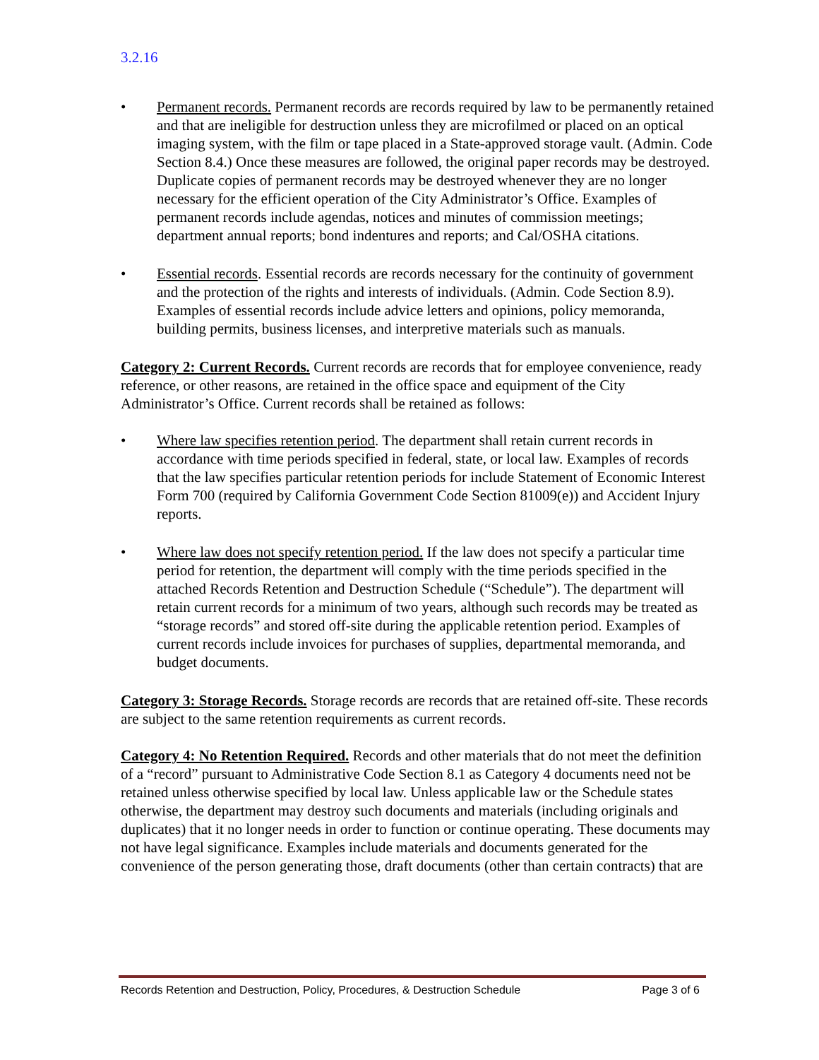3.2.16
• Permanent records. Permanent records are records required by law to be permanently retained and that are ineligible for destruction unless they are microfilmed or placed on an optical imaging system, with the film or tape placed in a State-approved storage vault. (Admin. Code Section 8.4.) Once these measures are followed, the original paper records may be destroyed. Duplicate copies of permanent records may be destroyed whenever they are no longer necessary for the efficient operation of the City Administrator’s Office. Examples of permanent records include agendas, notices and minutes of commission meetings; department annual reports; bond indentures and reports; and Cal/OSHA citations.
• Essential records. Essential records are records necessary for the continuity of government and the protection of the rights and interests of individuals. (Admin. Code Section 8.9). Examples of essential records include advice letters and opinions, policy memoranda, building permits, business licenses, and interpretive materials such as manuals.
Category 2: Current Records. Current records are records that for employee convenience, ready reference, or other reasons, are retained in the office space and equipment of the City Administrator’s Office. Current records shall be retained as follows:
• Where law specifies retention period. The department shall retain current records in accordance with time periods specified in federal, state, or local law. Examples of records that the law specifies particular retention periods for include Statement of Economic Interest Form 700 (required by California Government Code Section 81009(e)) and Accident Injury reports.
• Where law does not specify retention period. If the law does not specify a particular time period for retention, the department will comply with the time periods specified in the attached Records Retention and Destruction Schedule (“Schedule”). The department will retain current records for a minimum of two years, although such records may be treated as “storage records” and stored off-site during the applicable retention period. Examples of current records include invoices for purchases of supplies, departmental memoranda, and budget documents.
Category 3: Storage Records. Storage records are records that are retained off-site. These records are subject to the same retention requirements as current records.
Category 4: No Retention Required. Records and other materials that do not meet the definition of a “record” pursuant to Administrative Code Section 8.1 as Category 4 documents need not be retained unless otherwise specified by local law. Unless applicable law or the Schedule states otherwise, the department may destroy such documents and materials (including originals and duplicates) that it no longer needs in order to function or continue operating. These documents may not have legal significance. Examples include materials and documents generated for the convenience of the person generating those, draft documents (other than certain contracts) that are
Records Retention and Destruction, Policy, Procedures, & Destruction Schedule Page 3 of 6